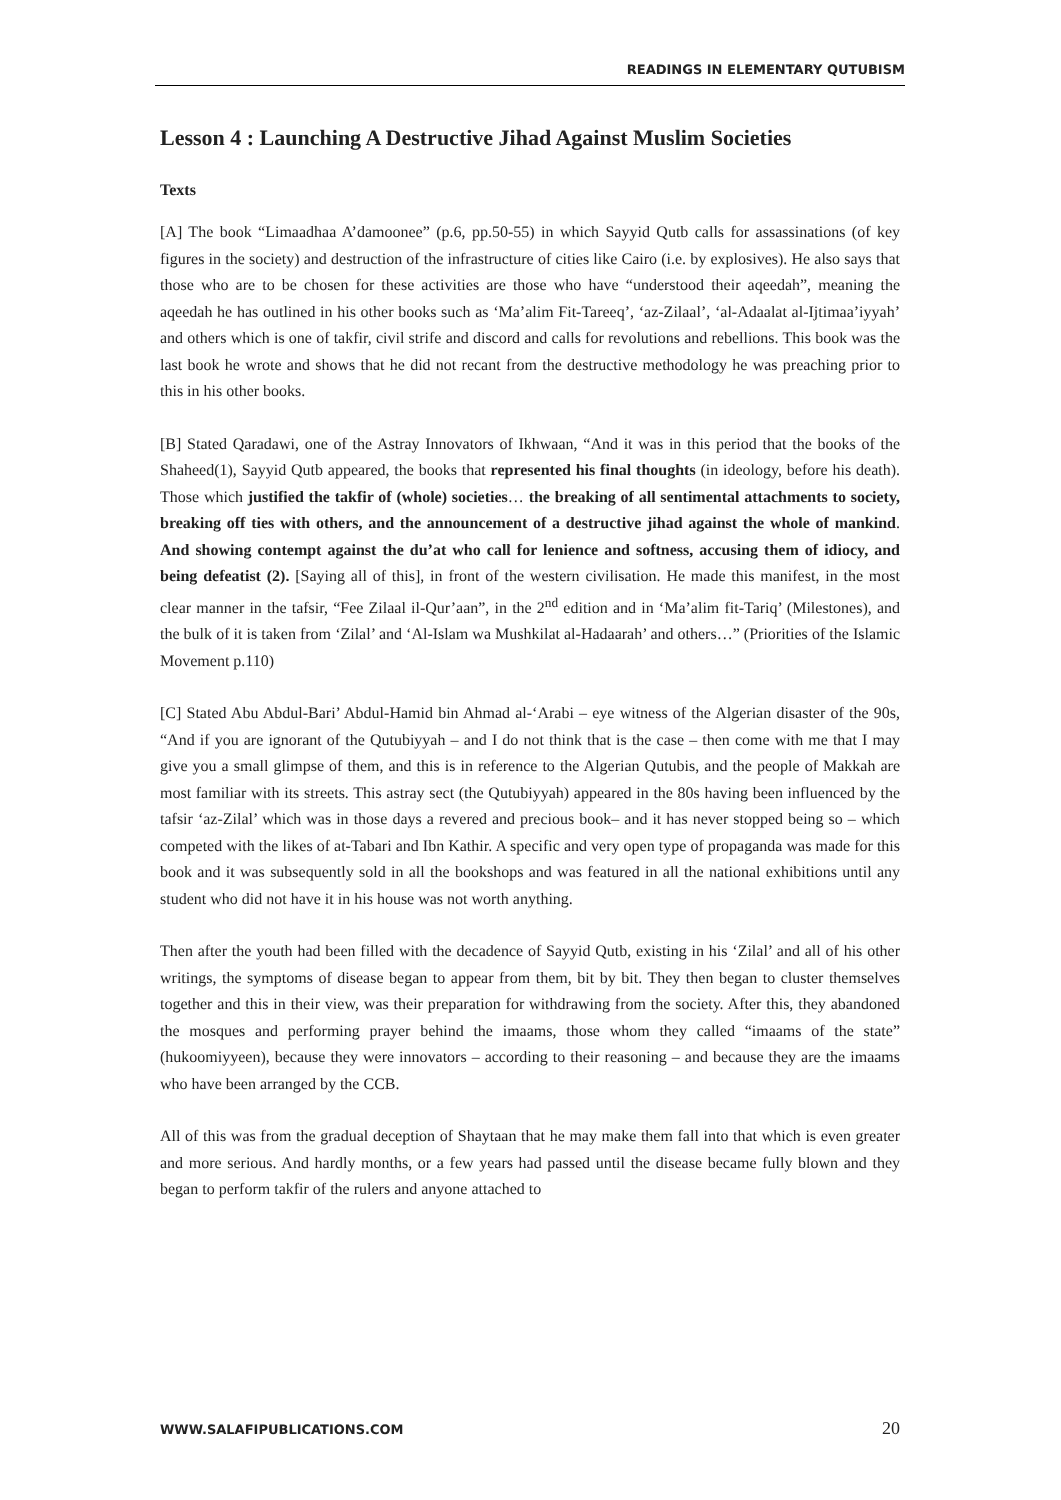READINGS IN ELEMENTARY QUTUBISM
Lesson 4 : Launching A Destructive Jihad Against Muslim Societies
Texts
[A] The book “Limaadhaa A’damoonee” (p.6, pp.50-55) in which Sayyid Qutb calls for assassinations (of key figures in the society) and destruction of the infrastructure of cities like Cairo (i.e. by explosives). He also says that those who are to be chosen for these activities are those who have “understood their aqeedah”, meaning the aqeedah he has outlined in his other books such as ‘Ma’alim Fit-Tareeq’, ‘az-Zilaal’, ‘al-Adaalat al-Ijtimaa’iyyah’ and others which is one of takfir, civil strife and discord and calls for revolutions and rebellions. This book was the last book he wrote and shows that he did not recant from the destructive methodology he was preaching prior to this in his other books.
[B] Stated Qaradawi, one of the Astray Innovators of Ikhwaan, “And it was in this period that the books of the Shaheed(1), Sayyid Qutb appeared, the books that represented his final thoughts (in ideology, before his death). Those which justified the takfir of (whole) societies… the breaking of all sentimental attachments to society, breaking off ties with others, and the announcement of a destructive jihad against the whole of mankind. And showing contempt against the du’at who call for lenience and softness, accusing them of idiocy, and being defeatist (2). [Saying all of this], in front of the western civilisation. He made this manifest, in the most clear manner in the tafsir, “Fee Zilaal il-Qur’aan”, in the 2<sup>nd</sup> edition and in ‘Ma’alim fit-Tariq’ (Milestones), and the bulk of it is taken from ‘Zilal’ and ‘Al-Islam wa Mushkilat al-Hadaarah’ and others…” (Priorities of the Islamic Movement p.110)
[C] Stated Abu Abdul-Bari’ Abdul-Hamid bin Ahmad al-‘Arabi – eye witness of the Algerian disaster of the 90s, “And if you are ignorant of the Qutubiyyah – and I do not think that is the case – then come with me that I may give you a small glimpse of them, and this is in reference to the Algerian Qutubis, and the people of Makkah are most familiar with its streets. This astray sect (the Qutubiyyah) appeared in the 80s having been influenced by the tafsir ‘az-Zilal’ which was in those days a revered and precious book– and it has never stopped being so – which competed with the likes of at-Tabari and Ibn Kathir. A specific and very open type of propaganda was made for this book and it was subsequently sold in all the bookshops and was featured in all the national exhibitions until any student who did not have it in his house was not worth anything.
Then after the youth had been filled with the decadence of Sayyid Qutb, existing in his ‘Zilal’ and all of his other writings, the symptoms of disease began to appear from them, bit by bit. They then began to cluster themselves together and this in their view, was their preparation for withdrawing from the society. After this, they abandoned the mosques and performing prayer behind the imaams, those whom they called “imaams of the state” (hukoomiyyeen), because they were innovators – according to their reasoning – and because they are the imaams who have been arranged by the CCB.
All of this was from the gradual deception of Shaytaan that he may make them fall into that which is even greater and more serious. And hardly months, or a few years had passed until the disease became fully blown and they began to perform takfir of the rulers and anyone attached to
WWW.SALAFIPUBLICATIONS.COM 20